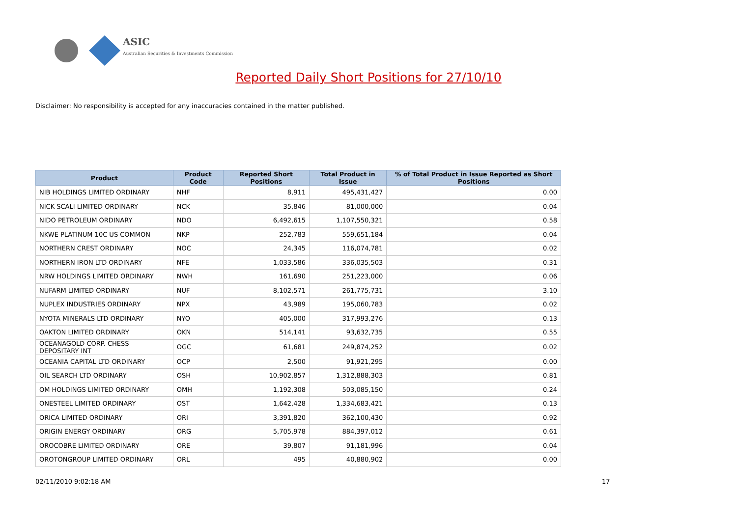ASIC
Australian Securities & Investments Commission
Reported Daily Short Positions for 27/10/10
Disclaimer: No responsibility is accepted for any inaccuracies contained in the matter published.
| Product | Product Code | Reported Short Positions | Total Product in Issue | % of Total Product in Issue Reported as Short Positions |
| --- | --- | --- | --- | --- |
| NIB HOLDINGS LIMITED ORDINARY | NHF | 8,911 | 495,431,427 | 0.00 |
| NICK SCALI LIMITED ORDINARY | NCK | 35,846 | 81,000,000 | 0.04 |
| NIDO PETROLEUM ORDINARY | NDO | 6,492,615 | 1,107,550,321 | 0.58 |
| NKWE PLATINUM 10C US COMMON | NKP | 252,783 | 559,651,184 | 0.04 |
| NORTHERN CREST ORDINARY | NOC | 24,345 | 116,074,781 | 0.02 |
| NORTHERN IRON LTD ORDINARY | NFE | 1,033,586 | 336,035,503 | 0.31 |
| NRW HOLDINGS LIMITED ORDINARY | NWH | 161,690 | 251,223,000 | 0.06 |
| NUFARM LIMITED ORDINARY | NUF | 8,102,571 | 261,775,731 | 3.10 |
| NUPLEX INDUSTRIES ORDINARY | NPX | 43,989 | 195,060,783 | 0.02 |
| NYOTA MINERALS LTD ORDINARY | NYO | 405,000 | 317,993,276 | 0.13 |
| OAKTON LIMITED ORDINARY | OKN | 514,141 | 93,632,735 | 0.55 |
| OCEANAGOLD CORP. CHESS DEPOSITARY INT | OGC | 61,681 | 249,874,252 | 0.02 |
| OCEANIA CAPITAL LTD ORDINARY | OCP | 2,500 | 91,921,295 | 0.00 |
| OIL SEARCH LTD ORDINARY | OSH | 10,902,857 | 1,312,888,303 | 0.81 |
| OM HOLDINGS LIMITED ORDINARY | OMH | 1,192,308 | 503,085,150 | 0.24 |
| ONESTEEL LIMITED ORDINARY | OST | 1,642,428 | 1,334,683,421 | 0.13 |
| ORICA LIMITED ORDINARY | ORI | 3,391,820 | 362,100,430 | 0.92 |
| ORIGIN ENERGY ORDINARY | ORG | 5,705,978 | 884,397,012 | 0.61 |
| OROCOBRE LIMITED ORDINARY | ORE | 39,807 | 91,181,996 | 0.04 |
| OROTONGROUP LIMITED ORDINARY | ORL | 495 | 40,880,902 | 0.00 |
02/11/2010 9:02:18 AM 17